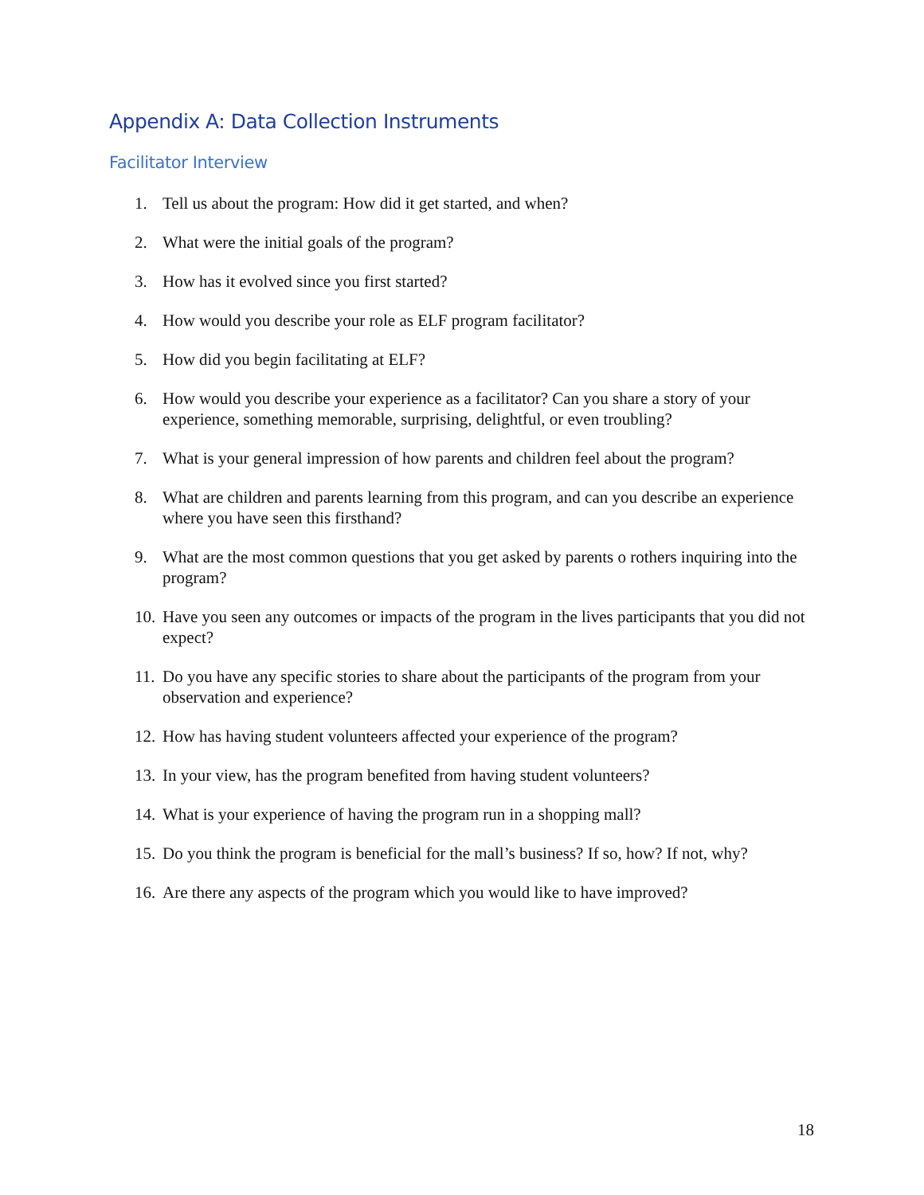Appendix A: Data Collection Instruments
Facilitator Interview
1. Tell us about the program: How did it get started, and when?
2. What were the initial goals of the program?
3. How has it evolved since you first started?
4. How would you describe your role as ELF program facilitator?
5. How did you begin facilitating at ELF?
6. How would you describe your experience as a facilitator? Can you share a story of your experience, something memorable, surprising, delightful, or even troubling?
7. What is your general impression of how parents and children feel about the program?
8. What are children and parents learning from this program, and can you describe an experience where you have seen this firsthand?
9. What are the most common questions that you get asked by parents o rothers inquiring into the program?
10. Have you seen any outcomes or impacts of the program in the lives participants that you did not expect?
11. Do you have any specific stories to share about the participants of the program from your observation and experience?
12. How has having student volunteers affected your experience of the program?
13. In your view, has the program benefited from having student volunteers?
14. What is your experience of having the program run in a shopping mall?
15. Do you think the program is beneficial for the mall’s business? If so, how? If not, why?
16. Are there any aspects of the program which you would like to have improved?
18